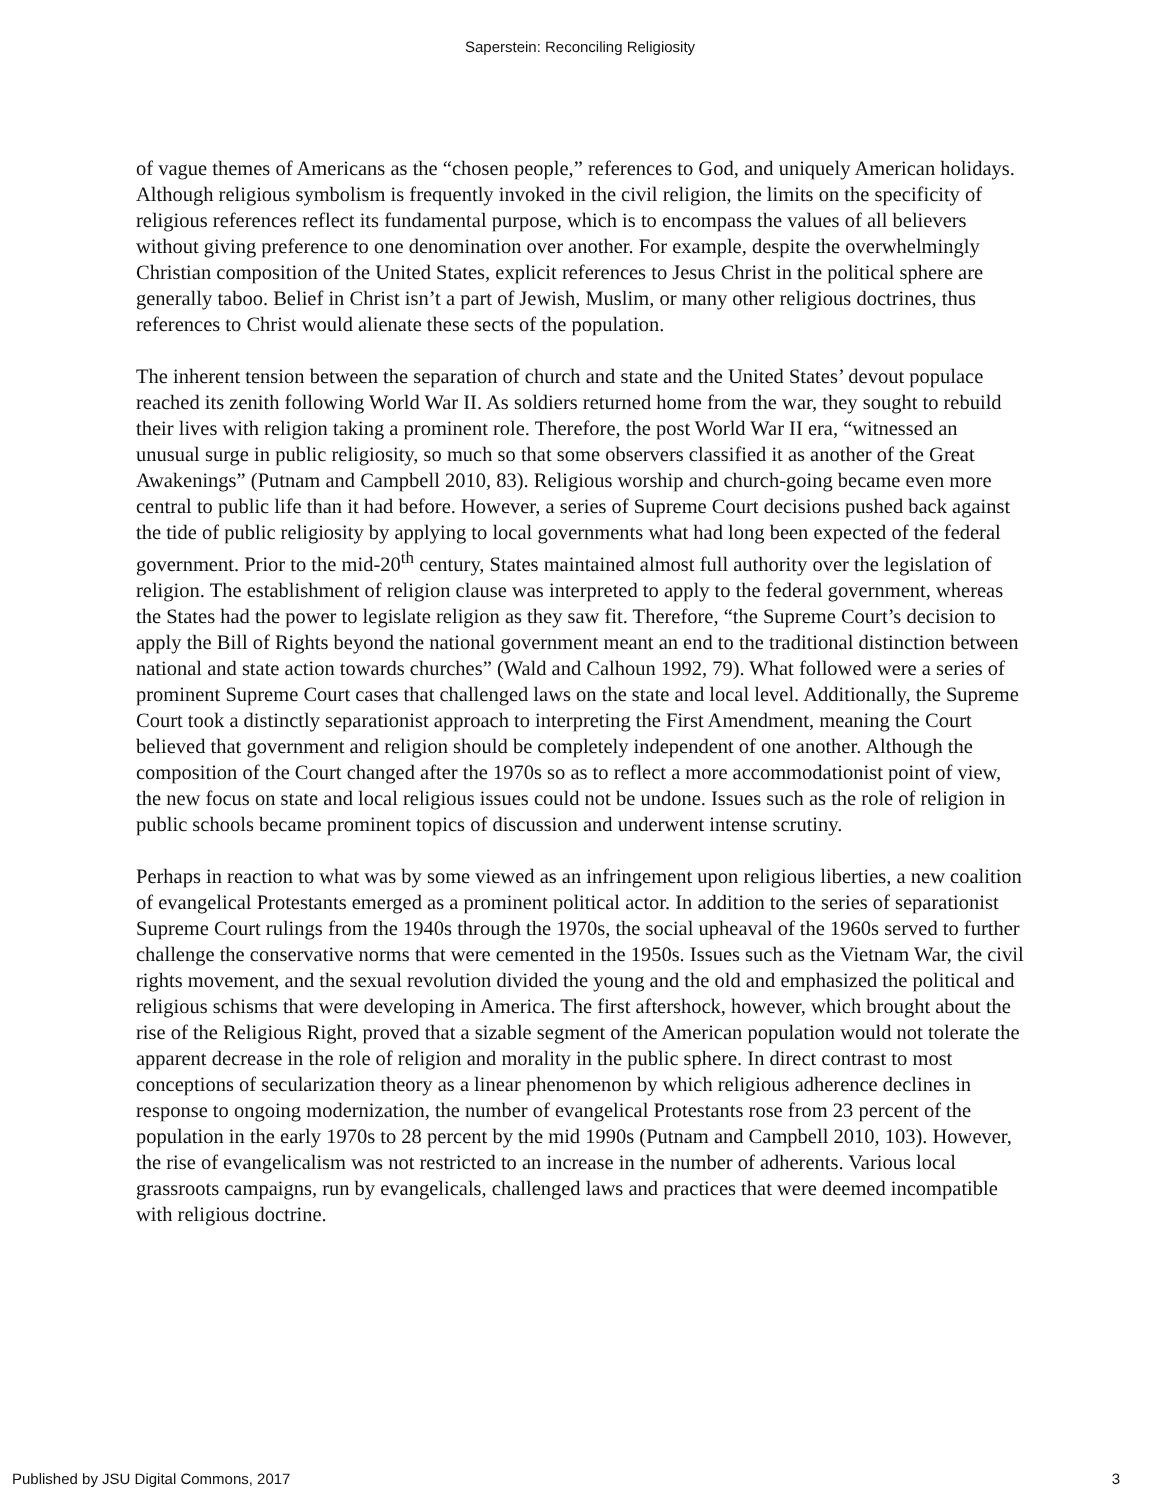Saperstein: Reconciling Religiosity
of vague themes of Americans as the “chosen people,” references to God, and uniquely American holidays. Although religious symbolism is frequently invoked in the civil religion, the limits on the specificity of religious references reflect its fundamental purpose, which is to encompass the values of all believers without giving preference to one denomination over another. For example, despite the overwhelmingly Christian composition of the United States, explicit references to Jesus Christ in the political sphere are generally taboo. Belief in Christ isn’t a part of Jewish, Muslim, or many other religious doctrines, thus references to Christ would alienate these sects of the population.
The inherent tension between the separation of church and state and the United States’ devout populace reached its zenith following World War II. As soldiers returned home from the war, they sought to rebuild their lives with religion taking a prominent role. Therefore, the post World War II era, “witnessed an unusual surge in public religiosity, so much so that some observers classified it as another of the Great Awakenings” (Putnam and Campbell 2010, 83). Religious worship and church-going became even more central to public life than it had before. However, a series of Supreme Court decisions pushed back against the tide of public religiosity by applying to local governments what had long been expected of the federal government. Prior to the mid-20<sup>th</sup> century, States maintained almost full authority over the legislation of religion. The establishment of religion clause was interpreted to apply to the federal government, whereas the States had the power to legislate religion as they saw fit. Therefore, “the Supreme Court’s decision to apply the Bill of Rights beyond the national government meant an end to the traditional distinction between national and state action towards churches” (Wald and Calhoun 1992, 79). What followed were a series of prominent Supreme Court cases that challenged laws on the state and local level. Additionally, the Supreme Court took a distinctly separationist approach to interpreting the First Amendment, meaning the Court believed that government and religion should be completely independent of one another. Although the composition of the Court changed after the 1970s so as to reflect a more accommodationist point of view, the new focus on state and local religious issues could not be undone. Issues such as the role of religion in public schools became prominent topics of discussion and underwent intense scrutiny.
Perhaps in reaction to what was by some viewed as an infringement upon religious liberties, a new coalition of evangelical Protestants emerged as a prominent political actor. In addition to the series of separationist Supreme Court rulings from the 1940s through the 1970s, the social upheaval of the 1960s served to further challenge the conservative norms that were cemented in the 1950s. Issues such as the Vietnam War, the civil rights movement, and the sexual revolution divided the young and the old and emphasized the political and religious schisms that were developing in America. The first aftershock, however, which brought about the rise of the Religious Right, proved that a sizable segment of the American population would not tolerate the apparent decrease in the role of religion and morality in the public sphere. In direct contrast to most conceptions of secularization theory as a linear phenomenon by which religious adherence declines in response to ongoing modernization, the number of evangelical Protestants rose from 23 percent of the population in the early 1970s to 28 percent by the mid 1990s (Putnam and Campbell 2010, 103). However, the rise of evangelicalism was not restricted to an increase in the number of adherents. Various local grassroots campaigns, run by evangelicals, challenged laws and practices that were deemed incompatible with religious doctrine.
Published by JSU Digital Commons, 2017 3